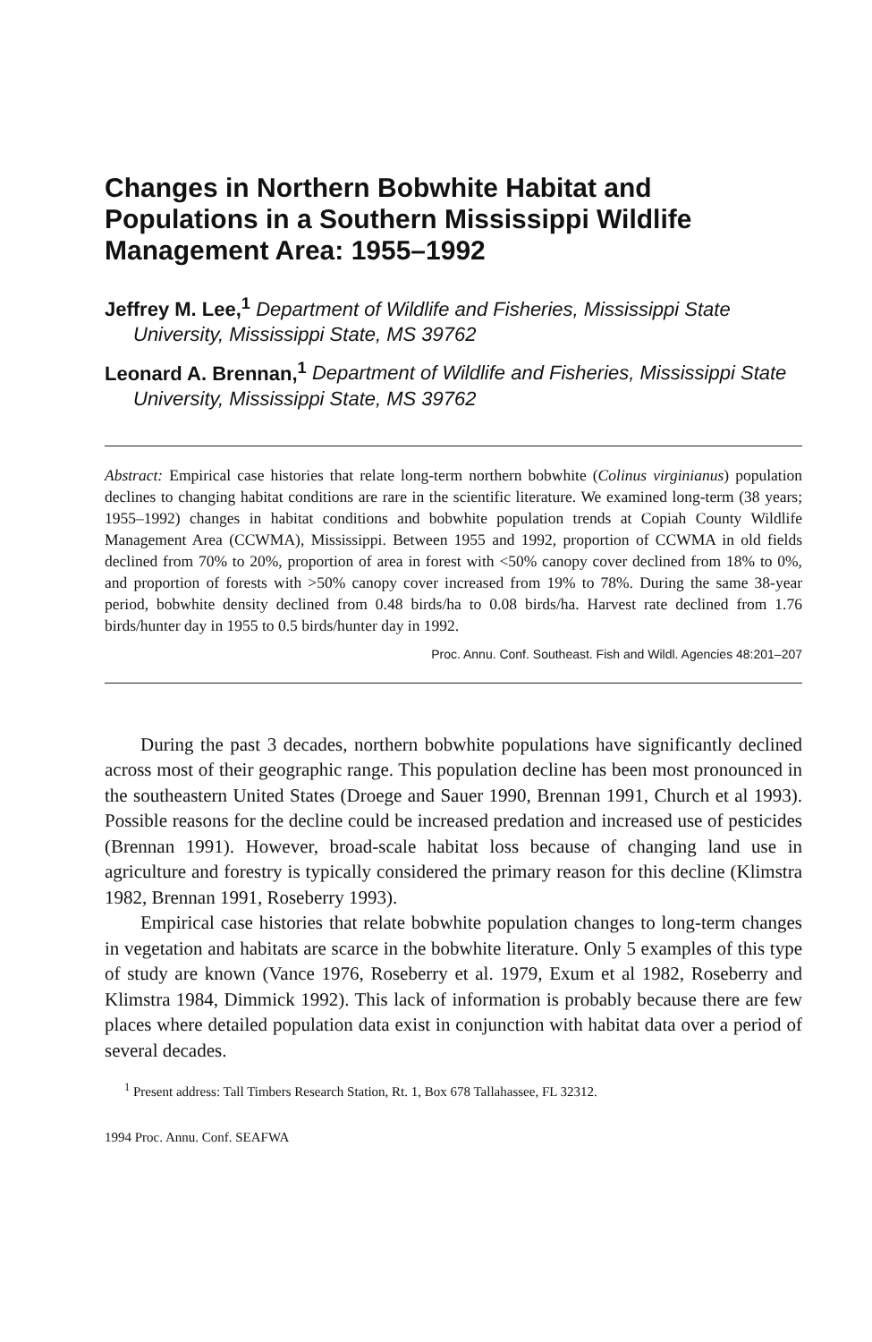Changes in Northern Bobwhite Habitat and Populations in a Southern Mississippi Wildlife Management Area: 1955–1992
Jeffrey M. Lee,<sup>1</sup> Department of Wildlife and Fisheries, Mississippi State University, Mississippi State, MS 39762
Leonard A. Brennan,<sup>1</sup> Department of Wildlife and Fisheries, Mississippi State University, Mississippi State, MS 39762
Abstract: Empirical case histories that relate long-term northern bobwhite (Colinus virginianus) population declines to changing habitat conditions are rare in the scientific literature. We examined long-term (38 years; 1955–1992) changes in habitat conditions and bobwhite population trends at Copiah County Wildlife Management Area (CCWMA), Mississippi. Between 1955 and 1992, proportion of CCWMA in old fields declined from 70% to 20%, proportion of area in forest with <50% canopy cover declined from 18% to 0%, and proportion of forests with >50% canopy cover increased from 19% to 78%. During the same 38-year period, bobwhite density declined from 0.48 birds/ha to 0.08 birds/ha. Harvest rate declined from 1.76 birds/hunter day in 1955 to 0.5 birds/hunter day in 1992.
Proc. Annu. Conf. Southeast. Fish and Wildl. Agencies 48:201–207
During the past 3 decades, northern bobwhite populations have significantly declined across most of their geographic range. This population decline has been most pronounced in the southeastern United States (Droege and Sauer 1990, Brennan 1991, Church et al 1993). Possible reasons for the decline could be increased predation and increased use of pesticides (Brennan 1991). However, broad-scale habitat loss because of changing land use in agriculture and forestry is typically considered the primary reason for this decline (Klimstra 1982, Brennan 1991, Roseberry 1993).
Empirical case histories that relate bobwhite population changes to long-term changes in vegetation and habitats are scarce in the bobwhite literature. Only 5 examples of this type of study are known (Vance 1976, Roseberry et al. 1979, Exum et al 1982, Roseberry and Klimstra 1984, Dimmick 1992). This lack of information is probably because there are few places where detailed population data exist in conjunction with habitat data over a period of several decades.
<sup>1</sup> Present address: Tall Timbers Research Station, Rt. 1, Box 678 Tallahassee, FL 32312.
1994 Proc. Annu. Conf. SEAFWA